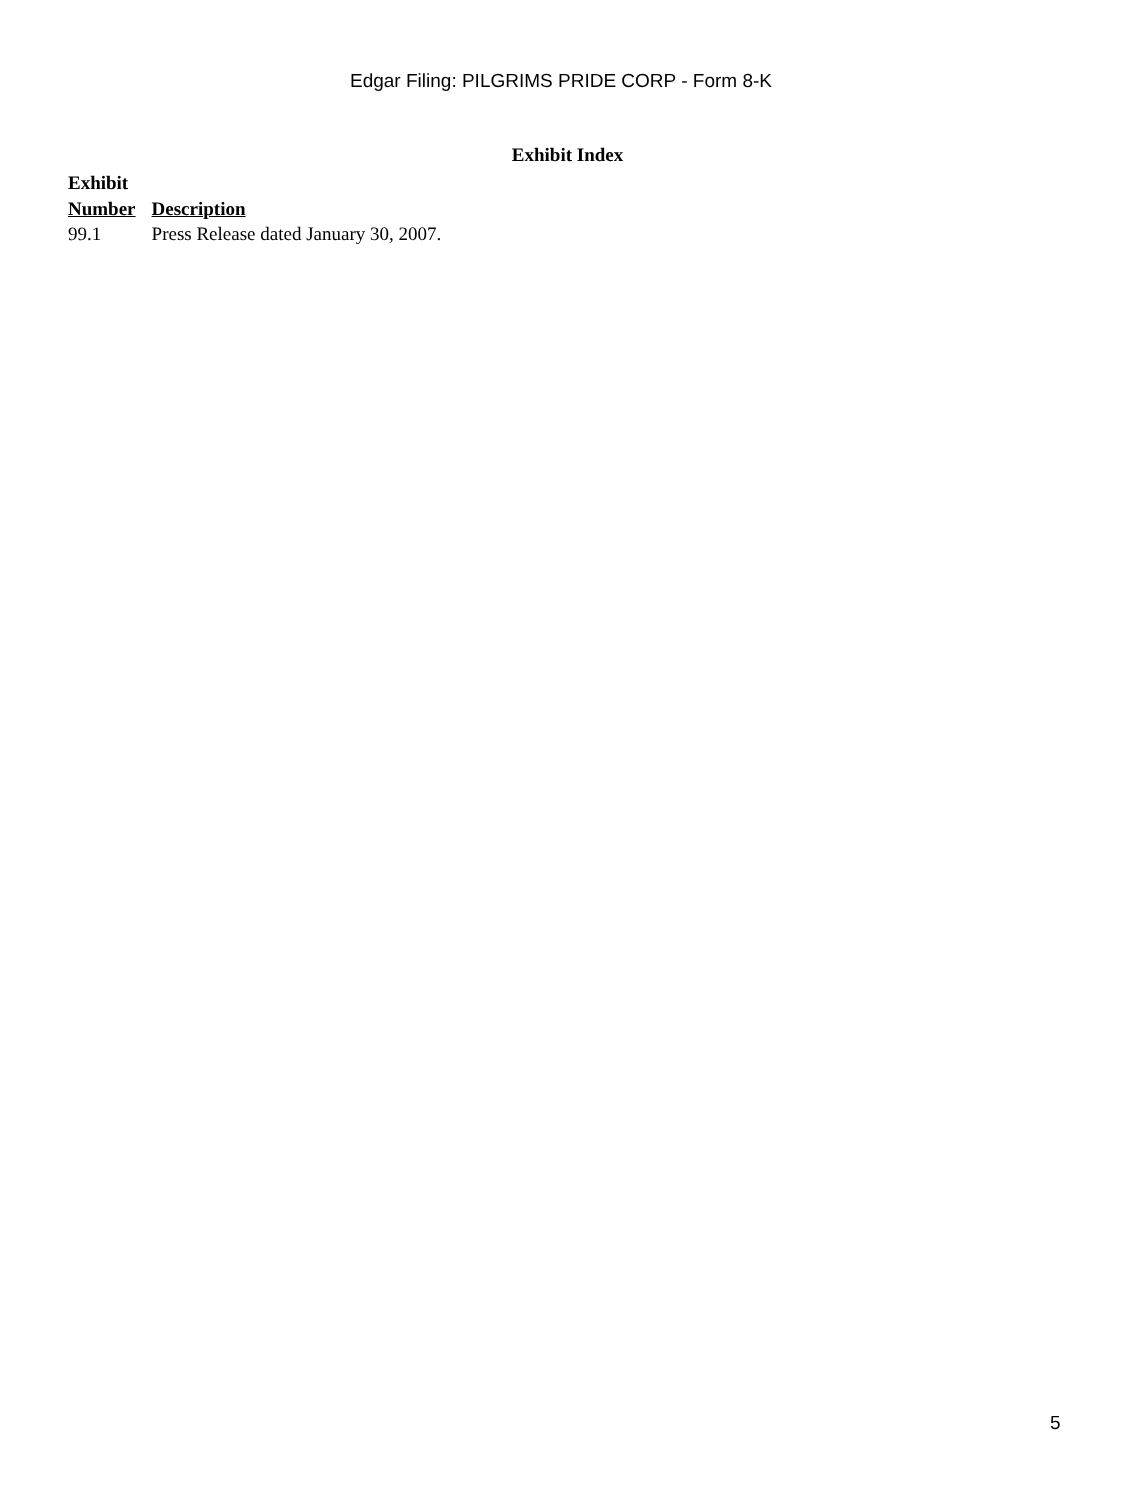Edgar Filing: PILGRIMS PRIDE CORP - Form 8-K
Exhibit Index
| Exhibit Number | Description |
| --- | --- |
| 99.1 | Press Release dated January 30, 2007. |
5